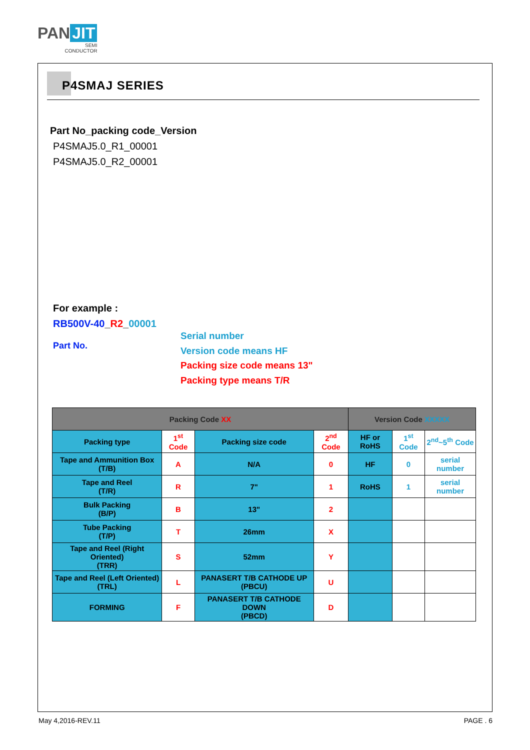PAN JIT
SEMI
CONDUCTOR
P4SMAJ SERIES
Part No_packing code_Version
P4SMAJ5.0_R1_00001
P4SMAJ5.0_R2_00001
For example :
RB500V-40_R2_00001
Part No.
Serial number
Version code means HF
Packing size code means 13"
Packing type means T/R
| Packing Code XX | | | | Version Code XXXXX | | |
| --- | --- | --- | --- | --- | --- | --- |
| Packing type | 1<sup>st</sup> Code | Packing size code | 2<sup>nd</sup> Code | HF or RoHS | 1<sup>st</sup> Code | 2<sup>nd</sup>~5<sup>th</sup> Code |
| Tape and Ammunition Box (T/B) | A | N/A | 0 | HF | 0 | serial number |
| Tape and Reel (T/R) | R | 7" | 1 | RoHS | 1 | serial number |
| Bulk Packing (B/P) | B | 13" | 2 | | | |
| Tube Packing (T/P) | T | 26mm | X | | | |
| Tape and Reel (Right Oriented) (TRR) | S | 52mm | Y | | | |
| Tape and Reel (Left Oriented) (TRL) | L | PANASERT T/B CATHODE UP (PBCU) | U | | | |
| FORMING | F | PANASERT T/B CATHODE DOWN (PBCD) | D | | | |
May 4,2016-REV.11 PAGE . 6